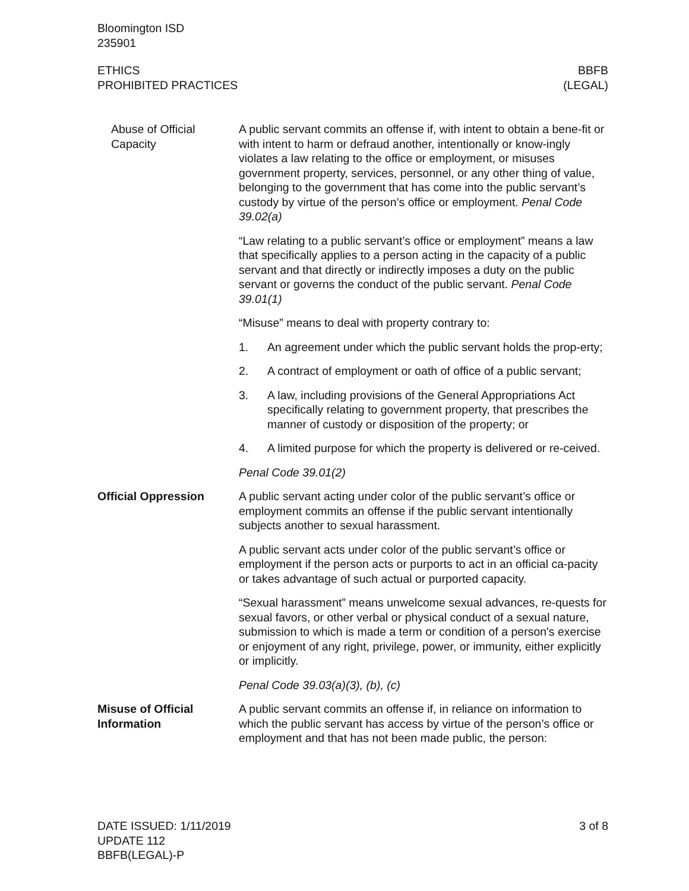Bloomington ISD
235901
ETHICS
PROHIBITED PRACTICES
BBFB
(LEGAL)
Abuse of Official Capacity
A public servant commits an offense if, with intent to obtain a bene-fit or with intent to harm or defraud another, intentionally or know-ingly violates a law relating to the office or employment, or misuses government property, services, personnel, or any other thing of value, belonging to the government that has come into the public servant’s custody by virtue of the person’s office or employment. Penal Code 39.02(a)
“Law relating to a public servant’s office or employment” means a law that specifically applies to a person acting in the capacity of a public servant and that directly or indirectly imposes a duty on the public servant or governs the conduct of the public servant. Penal Code 39.01(1)
“Misuse” means to deal with property contrary to:
1. An agreement under which the public servant holds the prop-erty;
2. A contract of employment or oath of office of a public servant;
3. A law, including provisions of the General Appropriations Act specifically relating to government property, that prescribes the manner of custody or disposition of the property; or
4. A limited purpose for which the property is delivered or re-ceived.
Penal Code 39.01(2)
Official Oppression A public servant acting under color of the public servant’s office or employment commits an offense if the public servant intentionally subjects another to sexual harassment.
A public servant acts under color of the public servant’s office or employment if the person acts or purports to act in an official ca-pacity or takes advantage of such actual or purported capacity.
“Sexual harassment” means unwelcome sexual advances, re-quests for sexual favors, or other verbal or physical conduct of a sexual nature, submission to which is made a term or condition of a person's exercise or enjoyment of any right, privilege, power, or immunity, either explicitly or implicitly.
Penal Code 39.03(a)(3), (b), (c)
Misuse of Official Information
A public servant commits an offense if, in reliance on information to which the public servant has access by virtue of the person’s office or employment and that has not been made public, the person:
DATE ISSUED: 1/11/2019
UPDATE 112
BBFB(LEGAL)-P
3 of 8